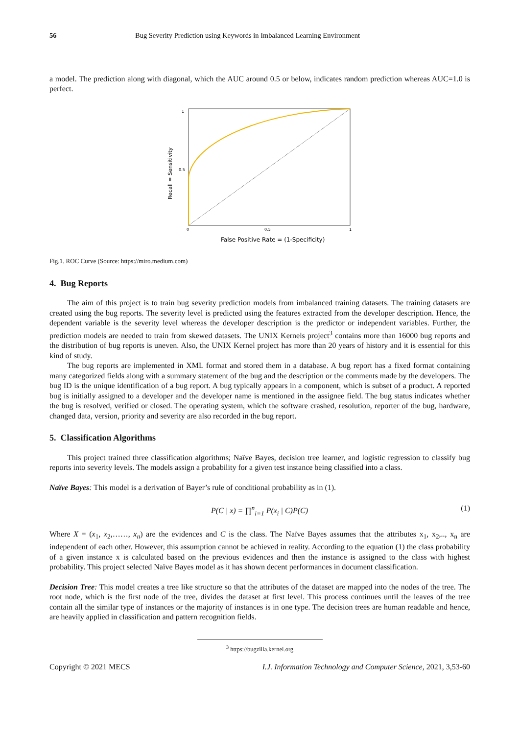56 Bug Severity Prediction using Keywords in Imbalanced Learning Environment
a model. The prediction along with diagonal, which the AUC around 0.5 or below, indicates random prediction whereas AUC=1.0 is perfect.
1
0.5
0
0.5
1
Recall = Sensitivity
False Positive Rate = (1-Specificity)
Fig.1. ROC Curve (Source: https://miro.medium.com)
4. Bug Reports
The aim of this project is to train bug severity prediction models from imbalanced training datasets. The training datasets are created using the bug reports. The severity level is predicted using the features extracted from the developer description. Hence, the dependent variable is the severity level whereas the developer description is the predictor or independent variables. Further, the prediction models are needed to train from skewed datasets. The UNIX Kernels project<sup>3</sup> contains more than 16000 bug reports and the distribution of bug reports is uneven. Also, the UNIX Kernel project has more than 20 years of history and it is essential for this kind of study.
The bug reports are implemented in XML format and stored them in a database. A bug report has a fixed format containing many categorized fields along with a summary statement of the bug and the description or the comments made by the developers. The bug ID is the unique identification of a bug report. A bug typically appears in a component, which is subset of a product. A reported bug is initially assigned to a developer and the developer name is mentioned in the assignee field. The bug status indicates whether the bug is resolved, verified or closed. The operating system, which the software crashed, resolution, reporter of the bug, hardware, changed data, version, priority and severity are also recorded in the bug report.
5. Classification Algorithms
This project trained three classification algorithms; Naïve Bayes, decision tree learner, and logistic regression to classify bug reports into severity levels. The models assign a probability for a given test instance being classified into a class.
Naïve Bayes: This model is a derivation of Bayer’s rule of conditional probability as in (1).
P(C | x) = ∏<sup>n</sup><sub>i=1</sub> P(x<sub>i</sub> | C)P(C) (1)
Where X = (x<sub>1</sub>, x<sub>2</sub>,……, x<sub>n</sub>) are the evidences and C is the class. The Naïve Bayes assumes that the attributes x<sub>1</sub>, x<sub>2</sub>,.., x<sub>n</sub> are independent of each other. However, this assumption cannot be achieved in reality. According to the equation (1) the class probability of a given instance x is calculated based on the previous evidences and then the instance is assigned to the class with highest probability. This project selected Naïve Bayes model as it has shown decent performances in document classification.
Decision Tree: This model creates a tree like structure so that the attributes of the dataset are mapped into the nodes of the tree. The root node, which is the first node of the tree, divides the dataset at first level. This process continues until the leaves of the tree contain all the similar type of instances or the majority of instances is in one type. The decision trees are human readable and hence, are heavily applied in classification and pattern recognition fields.
<sup>3</sup> https://bugzilla.kernel.org
Copyright © 2021 MECS I.J. Information Technology and Computer Science, 2021, 3,53-60